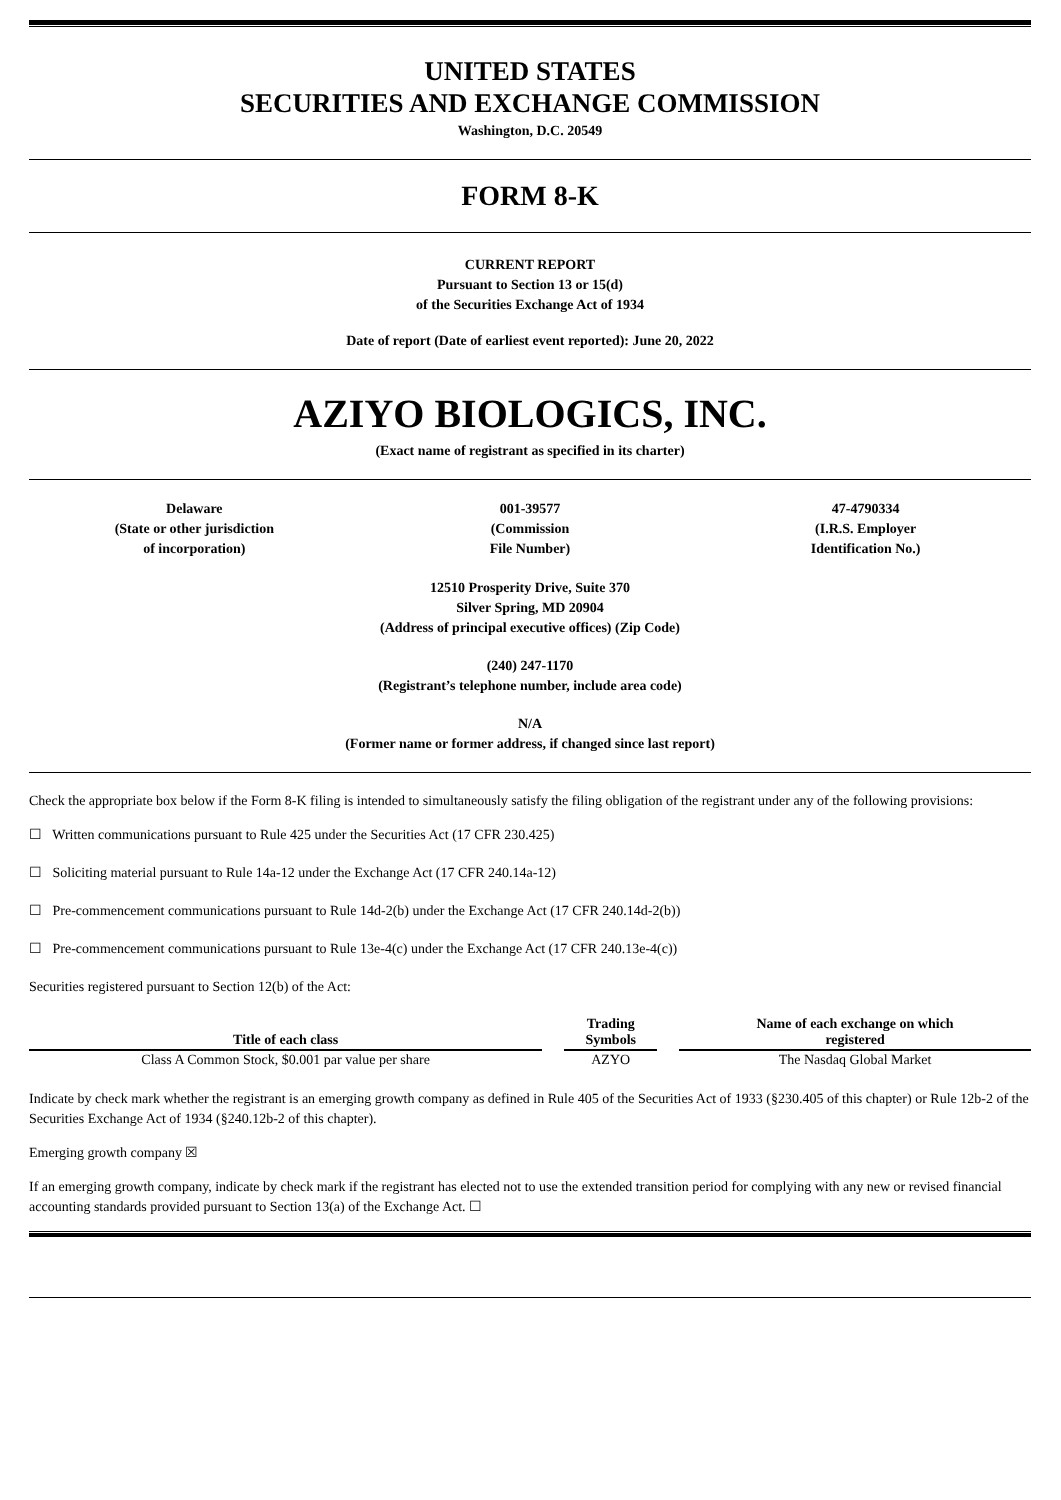UNITED STATES
SECURITIES AND EXCHANGE COMMISSION
Washington, D.C. 20549
FORM 8-K
CURRENT REPORT
Pursuant to Section 13 or 15(d)
of the Securities Exchange Act of 1934
Date of report (Date of earliest event reported): June 20, 2022
AZIYO BIOLOGICS, INC.
(Exact name of registrant as specified in its charter)
| Delaware (State or other jurisdiction of incorporation) | 001-39577 (Commission File Number) | 47-4790334 (I.R.S. Employer Identification No.) |
12510 Prosperity Drive, Suite 370
Silver Spring, MD 20904
(Address of principal executive offices) (Zip Code)
(240) 247-1170
(Registrant’s telephone number, include area code)
N/A
(Former name or former address, if changed since last report)
Check the appropriate box below if the Form 8-K filing is intended to simultaneously satisfy the filing obligation of the registrant under any of the following provisions:
☐ Written communications pursuant to Rule 425 under the Securities Act (17 CFR 230.425)
☐ Soliciting material pursuant to Rule 14a-12 under the Exchange Act (17 CFR 240.14a-12)
☐ Pre-commencement communications pursuant to Rule 14d-2(b) under the Exchange Act (17 CFR 240.14d-2(b))
☐ Pre-commencement communications pursuant to Rule 13e-4(c) under the Exchange Act (17 CFR 240.13e-4(c))
Securities registered pursuant to Section 12(b) of the Act:
| Title of each class | | Trading Symbols | | Name of each exchange on which registered |
| --- | --- | --- | --- | --- |
| Class A Common Stock, $0.001 par value per share | | AZYO | | The Nasdaq Global Market |
Indicate by check mark whether the registrant is an emerging growth company as defined in Rule 405 of the Securities Act of 1933 (§230.405 of this chapter) or Rule 12b-2 of the Securities Exchange Act of 1934 (§240.12b-2 of this chapter).
Emerging growth company ☒
If an emerging growth company, indicate by check mark if the registrant has elected not to use the extended transition period for complying with any new or revised financial accounting standards provided pursuant to Section 13(a) of the Exchange Act. ☐